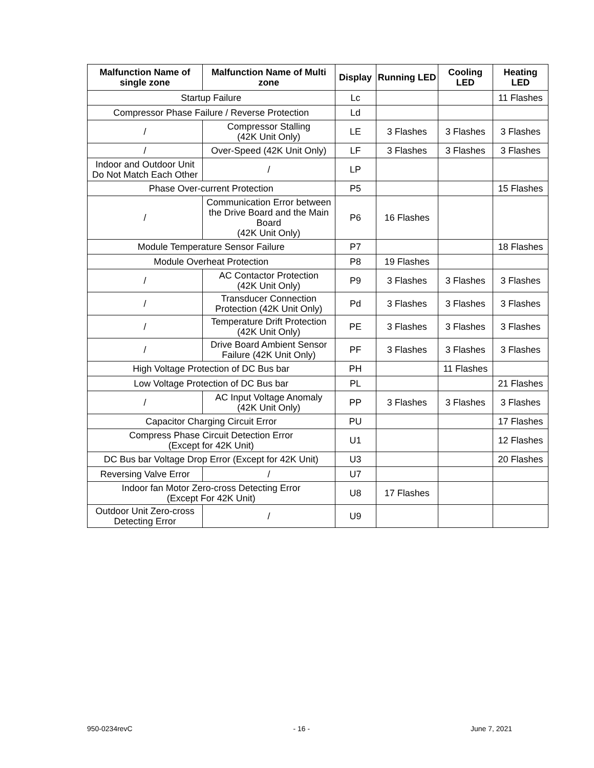| Malfunction Name of single zone | Malfunction Name of Multi zone | Display | Running LED | Cooling LED | Heating LED |
| --- | --- | --- | --- | --- | --- |
| Startup Failure | | Lc | | | 11 Flashes |
| Compressor Phase Failure / Reverse Protection | | Ld | | | |
| / | Compressor Stalling (42K Unit Only) | LE | 3 Flashes | 3 Flashes | 3 Flashes |
| / | Over-Speed (42K Unit Only) | LF | 3 Flashes | 3 Flashes | 3 Flashes |
| Indoor and Outdoor Unit Do Not Match Each Other | / | LP | | | |
| Phase Over-current Protection | | P5 | | | 15 Flashes |
| / | Communication Error between the Drive Board and the Main Board (42K Unit Only) | P6 | 16 Flashes | | |
| Module Temperature Sensor Failure | | P7 | | | 18 Flashes |
| Module Overheat Protection | | P8 | 19 Flashes | | |
| / | AC Contactor Protection (42K Unit Only) | P9 | 3 Flashes | 3 Flashes | 3 Flashes |
| / | Transducer Connection Protection (42K Unit Only) | Pd | 3 Flashes | 3 Flashes | 3 Flashes |
| / | Temperature Drift Protection (42K Unit Only) | PE | 3 Flashes | 3 Flashes | 3 Flashes |
| / | Drive Board Ambient Sensor Failure (42K Unit Only) | PF | 3 Flashes | 3 Flashes | 3 Flashes |
| High Voltage Protection of DC Bus bar | | PH | | 11 Flashes | |
| Low Voltage Protection of DC Bus bar | | PL | | | 21 Flashes |
| / | AC Input Voltage Anomaly (42K Unit Only) | PP | 3 Flashes | 3 Flashes | 3 Flashes |
| Capacitor Charging Circuit Error | | PU | | | 17 Flashes |
| Compress Phase Circuit Detection Error (Except for 42K Unit) | | U1 | | | 12 Flashes |
| DC Bus bar Voltage Drop Error (Except for 42K Unit) | | U3 | | | 20 Flashes |
| Reversing Valve Error | / | U7 | | | |
| Indoor fan Motor Zero-cross Detecting Error (Except For 42K Unit) | | U8 | 17 Flashes | | |
| Outdoor Unit Zero-cross Detecting Error | / | U9 | | | |
950-0234revC - 16 - June 7, 2021